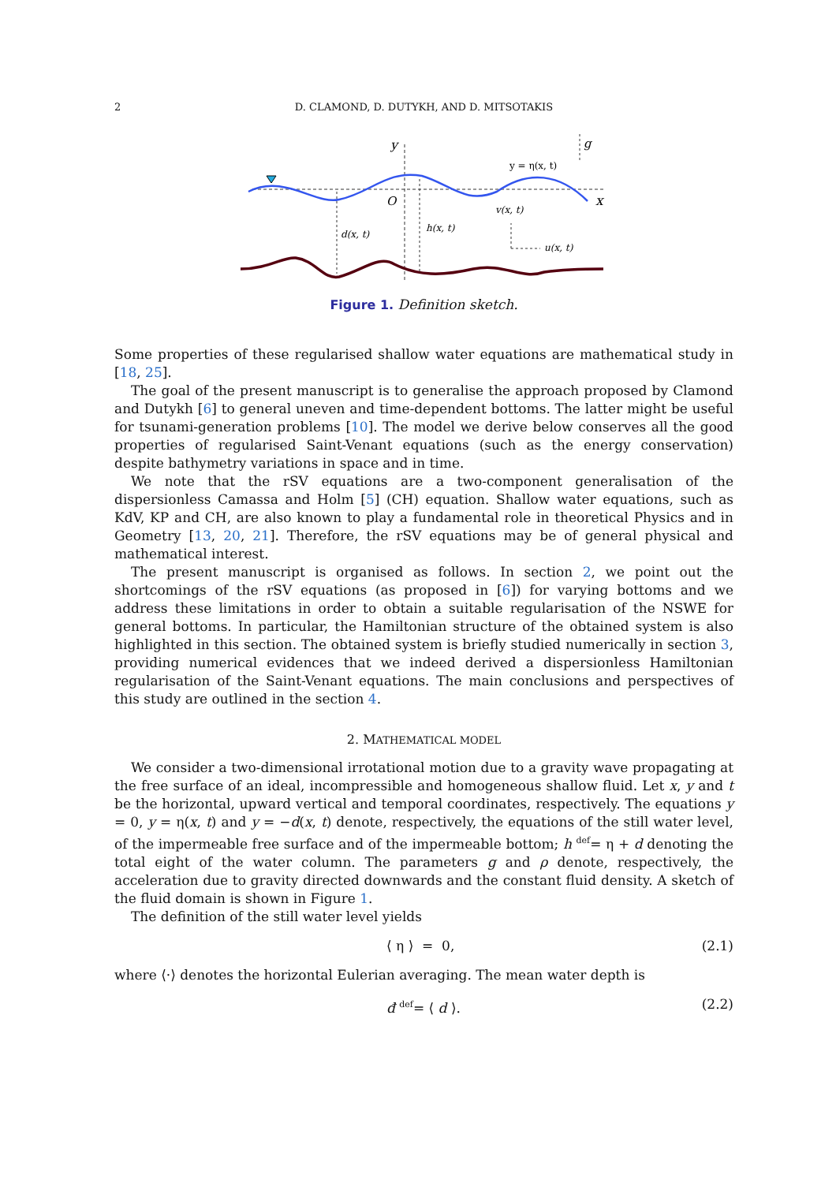2
D. CLAMOND, D. DUTYKH, AND D. MITSOTAKIS
y
g
y = η(x, t)
x
O
v(x, t)
d(x, t)
h(x, t)
u(x, t)
Figure 1. Definition sketch.
Some properties of these regularised shallow water equations are mathematical study in [18, 25].
The goal of the present manuscript is to generalise the approach proposed by Clamond and Dutykh [6] to general uneven and time-dependent bottoms. The latter might be useful for tsunami-generation problems [10]. The model we derive below conserves all the good properties of regularised Saint-Venant equations (such as the energy conservation) despite bathymetry variations in space and in time.
We note that the rSV equations are a two-component generalisation of the dispersionless Camassa and Holm [5] (CH) equation. Shallow water equations, such as KdV, KP and CH, are also known to play a fundamental role in theoretical Physics and in Geometry [13, 20, 21]. Therefore, the rSV equations may be of general physical and mathematical interest.
The present manuscript is organised as follows. In section 2, we point out the shortcomings of the rSV equations (as proposed in [6]) for varying bottoms and we address these limitations in order to obtain a suitable regularisation of the NSWE for general bottoms. In particular, the Hamiltonian structure of the obtained system is also highlighted in this section. The obtained system is briefly studied numerically in section 3, providing numerical evidences that we indeed derived a dispersionless Hamiltonian regularisation of the Saint-Venant equations. The main conclusions and perspectives of this study are outlined in the section 4.
2. MATHEMATICAL MODEL
We consider a two-dimensional irrotational motion due to a gravity wave propagating at the free surface of an ideal, incompressible and homogeneous shallow fluid. Let x, y and t be the horizontal, upward vertical and temporal coordinates, respectively. The equations y = 0, y = η(x, t) and y = −d(x, t) denote, respectively, the equations of the still water level, of the impermeable free surface and of the impermeable bottom; h <sup>def</sup>= η + d denoting the total eight of the water column. The parameters g and ρ denote, respectively, the acceleration due to gravity directed downwards and the constant fluid density. A sketch of the fluid domain is shown in Figure 1.
The definition of the still water level yields
⟨ η ⟩ = 0, (2.1)
where ⟨·⟩ denotes the horizontal Eulerian averaging. The mean water depth is
đ <sup>def</sup>= ⟨ d ⟩. (2.2)